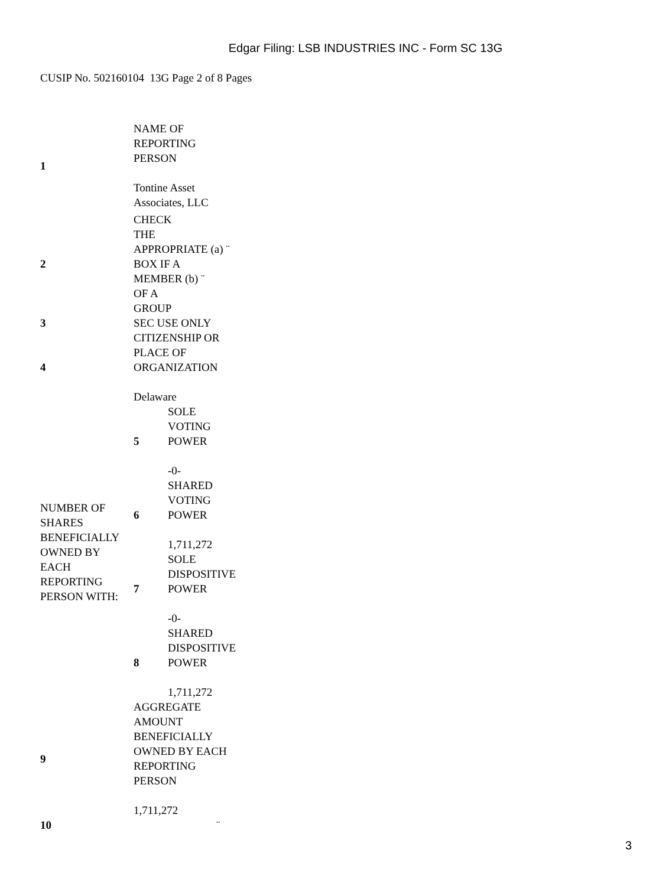Edgar Filing: LSB INDUSTRIES INC - Form SC 13G
CUSIP No. 502160104 13G Page 2 of 8 Pages
| 1 | NAME OF REPORTING PERSON Tontine Asset Associates, LLC | |
| 2 | CHECK THE APPROPRIATE (a) ¨ BOX IF A MEMBER (b) ¨ OF A GROUP | |
| 3 | SEC USE ONLY | |
| 4 | CITIZENSHIP OR PLACE OF ORGANIZATION Delaware | |
| NUMBER OF SHARES BENEFICIALLY OWNED BY EACH REPORTING PERSON WITH: | 5 | SOLE VOTING POWER -0- |
| | 6 | SHARED VOTING POWER 1,711,272 |
| | 7 | SOLE DISPOSITIVE POWER -0- |
| | 8 | SHARED DISPOSITIVE POWER 1,711,272 |
| 9 | AGGREGATE AMOUNT BENEFICIALLY OWNED BY EACH REPORTING PERSON 1,711,272 | |
| 10 | ¨ | |
3